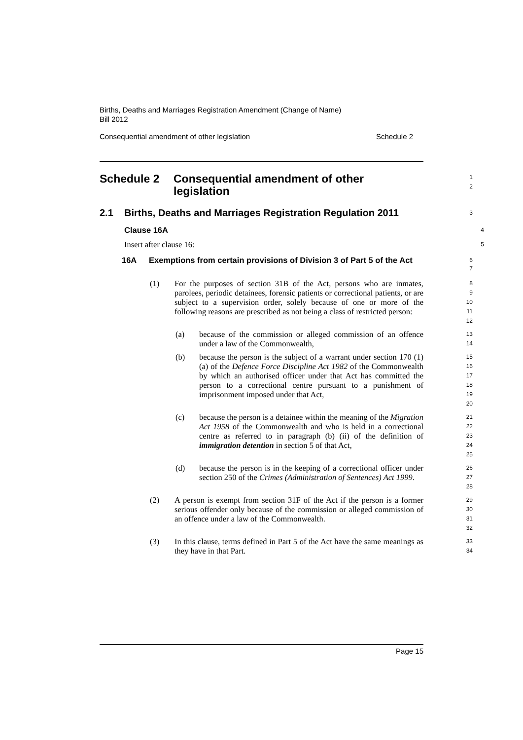Births, Deaths and Marriages Registration Amendment (Change of Name)
Bill 2012
Consequential amendment of other legislation Schedule 2
Schedule 2 Consequential amendment of other
legislation
1
2
2.1 Births, Deaths and Marriages Registration Regulation 2011
3
Clause 16A
4
Insert after clause 16:
5
16A Exemptions from certain provisions of Division 3 of Part 5 of the Act
6
7
(1) For the purposes of section 31B of the Act, persons who are inmates, parolees, periodic detainees, forensic patients or correctional patients, or are subject to a supervision order, solely because of one or more of the following reasons are prescribed as not being a class of restricted person:
8
9
10
11
12
(a) because of the commission or alleged commission of an offence under a law of the Commonwealth,
13
14
(b) because the person is the subject of a warrant under section 170 (1) (a) of the Defence Force Discipline Act 1982 of the Commonwealth by which an authorised officer under that Act has committed the person to a correctional centre pursuant to a punishment of imprisonment imposed under that Act,
15
16
17
18
19
20
(c) because the person is a detainee within the meaning of the Migration Act 1958 of the Commonwealth and who is held in a correctional centre as referred to in paragraph (b) (ii) of the definition of immigration detention in section 5 of that Act,
21
22
23
24
25
(d) because the person is in the keeping of a correctional officer under section 250 of the Crimes (Administration of Sentences) Act 1999.
26
27
28
(2) A person is exempt from section 31F of the Act if the person is a former serious offender only because of the commission or alleged commission of an offence under a law of the Commonwealth.
29
30
31
32
(3) In this clause, terms defined in Part 5 of the Act have the same meanings as they have in that Part.
33
34
Page 15